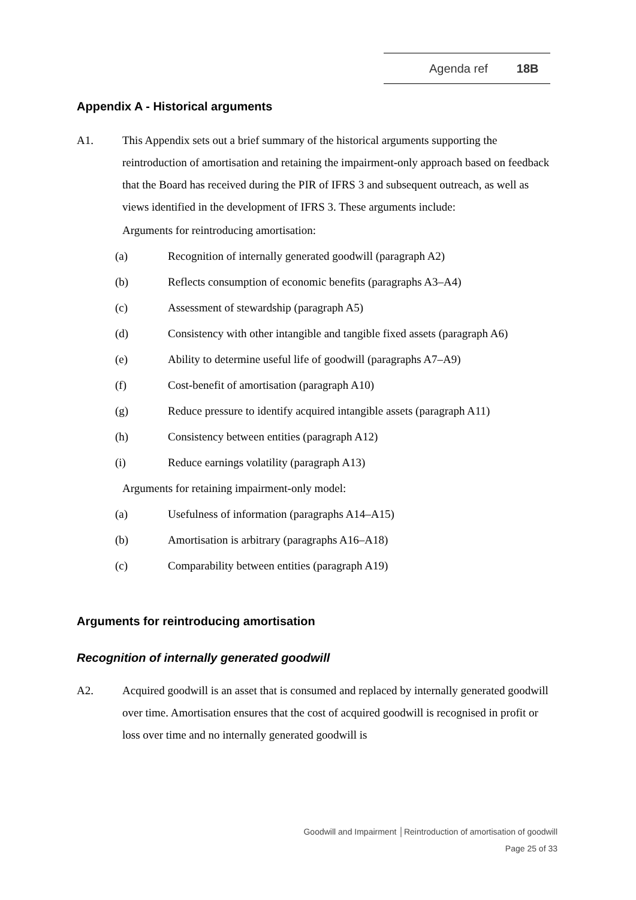Agenda ref 18B
Appendix A - Historical arguments
A1. This Appendix sets out a brief summary of the historical arguments supporting the reintroduction of amortisation and retaining the impairment-only approach based on feedback that the Board has received during the PIR of IFRS 3 and subsequent outreach, as well as views identified in the development of IFRS 3. These arguments include:
Arguments for reintroducing amortisation:
(a) Recognition of internally generated goodwill (paragraph A2)
(b) Reflects consumption of economic benefits (paragraphs A3–A4)
(c) Assessment of stewardship (paragraph A5)
(d) Consistency with other intangible and tangible fixed assets (paragraph A6)
(e) Ability to determine useful life of goodwill (paragraphs A7–A9)
(f) Cost-benefit of amortisation (paragraph A10)
(g) Reduce pressure to identify acquired intangible assets (paragraph A11)
(h) Consistency between entities (paragraph A12)
(i) Reduce earnings volatility (paragraph A13)
Arguments for retaining impairment-only model:
(a) Usefulness of information (paragraphs A14–A15)
(b) Amortisation is arbitrary (paragraphs A16–A18)
(c) Comparability between entities (paragraph A19)
Arguments for reintroducing amortisation
Recognition of internally generated goodwill
A2. Acquired goodwill is an asset that is consumed and replaced by internally generated goodwill over time. Amortisation ensures that the cost of acquired goodwill is recognised in profit or loss over time and no internally generated goodwill is
Goodwill and Impairment │Reintroduction of amortisation of goodwill
Page 25 of 33